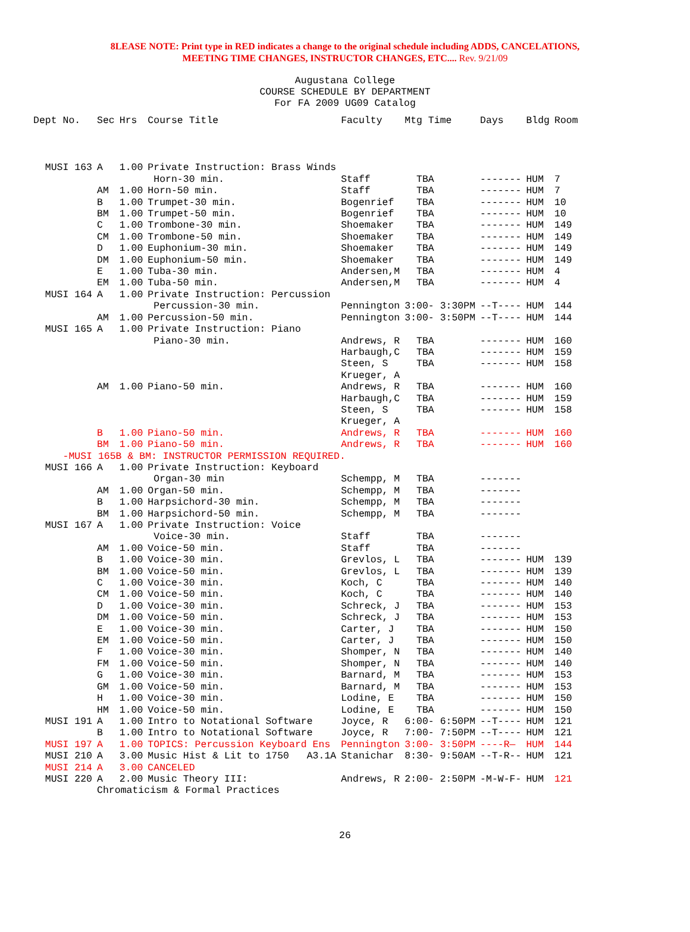8LEASE NOTE: Print type in RED indicates a change to the original schedule including ADDS, CANCELATIONS,
MEETING TIME CHANGES, INSTRUCTOR CHANGES, ETC.... Rev. 9/21/09
Augustana College
COURSE SCHEDULE BY DEPARTMENT
For FA 2009 UG09 Catalog
| Dept No. | Sec | Hrs | Course Title | Faculty | Mtg Time | Days | Bldg | Room |
| --- | --- | --- | --- | --- | --- | --- | --- | --- |
| MUSI 163 | A | 1.00 | Private Instruction: Brass Winds | | | | | |
| | | | Horn-30 min. | Staff | TBA | ------- | HUM | 7 |
| | AM | 1.00 | Horn-50 min. | Staff | TBA | ------- | HUM | 7 |
| | B | 1.00 | Trumpet-30 min. | Bogenrief | TBA | ------- | HUM | 10 |
| | BM | 1.00 | Trumpet-50 min. | Bogenrief | TBA | ------- | HUM | 10 |
| | C | 1.00 | Trombone-30 min. | Shoemaker | TBA | ------- | HUM | 149 |
| | CM | 1.00 | Trombone-50 min. | Shoemaker | TBA | ------- | HUM | 149 |
| | D | 1.00 | Euphonium-30 min. | Shoemaker | TBA | ------- | HUM | 149 |
| | DM | 1.00 | Euphonium-50 min. | Shoemaker | TBA | ------- | HUM | 149 |
| | E | 1.00 | Tuba-30 min. | Andersen,M | TBA | ------- | HUM | 4 |
| | EM | 1.00 | Tuba-50 min. | Andersen,M | TBA | ------- | HUM | 4 |
| MUSI 164 | A | 1.00 | Private Instruction: Percussion | | | | | |
| | | | Percussion-30 min. | Pennington | 3:00- 3:30PM | --T---- | HUM | 144 |
| | AM | 1.00 | Percussion-50 min. | Pennington | 3:00- 3:50PM | --T---- | HUM | 144 |
| MUSI 165 | A | 1.00 | Private Instruction: Piano | | | | | |
| | | | Piano-30 min. | Andrews, R | TBA | ------- | HUM | 160 |
| | | | | Harbaugh,C | TBA | ------- | HUM | 159 |
| | | | | Steen, S | TBA | ------- | HUM | 158 |
| | | | | Krueger, A | | | | |
| | AM | 1.00 | Piano-50 min. | Andrews, R | TBA | ------- | HUM | 160 |
| | | | | Harbaugh,C | TBA | ------- | HUM | 159 |
| | | | | Steen, S | TBA | ------- | HUM | 158 |
| | | | | Krueger, A | | | | |
| | B | 1.00 | Piano-50 min. | Andrews, R | TBA | ------- | HUM | 160 |
| | BM | 1.00 | Piano-50 min. | Andrews, R | TBA | ------- | HUM | 160 |
| -MUSI 165B & BM: INSTRUCTOR PERMISSION REQUIRED. | | | | | | | | |
| MUSI 166 | A | 1.00 | Private Instruction: Keyboard | | | | | |
| | | | Organ-30 min | Schempp, M | TBA | ------- | | |
| | AM | 1.00 | Organ-50 min. | Schempp, M | TBA | ------- | | |
| | B | 1.00 | Harpsichord-30 min. | Schempp, M | TBA | ------- | | |
| | BM | 1.00 | Harpsichord-50 min. | Schempp, M | TBA | ------- | | |
| MUSI 167 | A | 1.00 | Private Instruction: Voice | | | | | |
| | | | Voice-30 min. | Staff | TBA | ------- | | |
| | AM | 1.00 | Voice-50 min. | Staff | TBA | ------- | | |
| | B | 1.00 | Voice-30 min. | Grevlos, L | TBA | ------- | HUM | 139 |
| | BM | 1.00 | Voice-50 min. | Grevlos, L | TBA | ------- | HUM | 139 |
| | C | 1.00 | Voice-30 min. | Koch, C | TBA | ------- | HUM | 140 |
| | CM | 1.00 | Voice-50 min. | Koch, C | TBA | ------- | HUM | 140 |
| | D | 1.00 | Voice-30 min. | Schreck, J | TBA | ------- | HUM | 153 |
| | DM | 1.00 | Voice-50 min. | Schreck, J | TBA | ------- | HUM | 153 |
| | E | 1.00 | Voice-30 min. | Carter, J | TBA | ------- | HUM | 150 |
| | EM | 1.00 | Voice-50 min. | Carter, J | TBA | ------- | HUM | 150 |
| | F | 1.00 | Voice-30 min. | Shomper, N | TBA | ------- | HUM | 140 |
| | FM | 1.00 | Voice-50 min. | Shomper, N | TBA | ------- | HUM | 140 |
| | G | 1.00 | Voice-30 min. | Barnard, M | TBA | ------- | HUM | 153 |
| | GM | 1.00 | Voice-50 min. | Barnard, M | TBA | ------- | HUM | 153 |
| | H | 1.00 | Voice-30 min. | Lodine, E | TBA | ------- | HUM | 150 |
| | HM | 1.00 | Voice-50 min. | Lodine, E | TBA | ------- | HUM | 150 |
| MUSI 191 | A | 1.00 | Intro to Notational Software | Joyce, R | 6:00- 6:50PM | --T---- | HUM | 121 |
| | B | 1.00 | Intro to Notational Software | Joyce, R | 7:00- 7:50PM | --T---- | HUM | 121 |
| MUSI 197 | A | 1.00 | TOPICS: Percussion Keyboard Ens | Pennington | 3:00- 3:50PM | ----R— | HUM | 144 |
| MUSI 210 | A | 3.00 | Music Hist & Lit to 1750 A3.1A | Stanichar | 8:30- 9:50AM | --T-R-- | HUM | 121 |
| MUSI 214 | A | 3.00 | CANCELED | | | | | |
| MUSI 220 | A | 2.00 | Music Theory III: | Andrews, R | 2:00- 2:50PM | -M-W-F- | HUM | 121 |
| | Chromaticism & Formal Practices | | | | | | | |
26